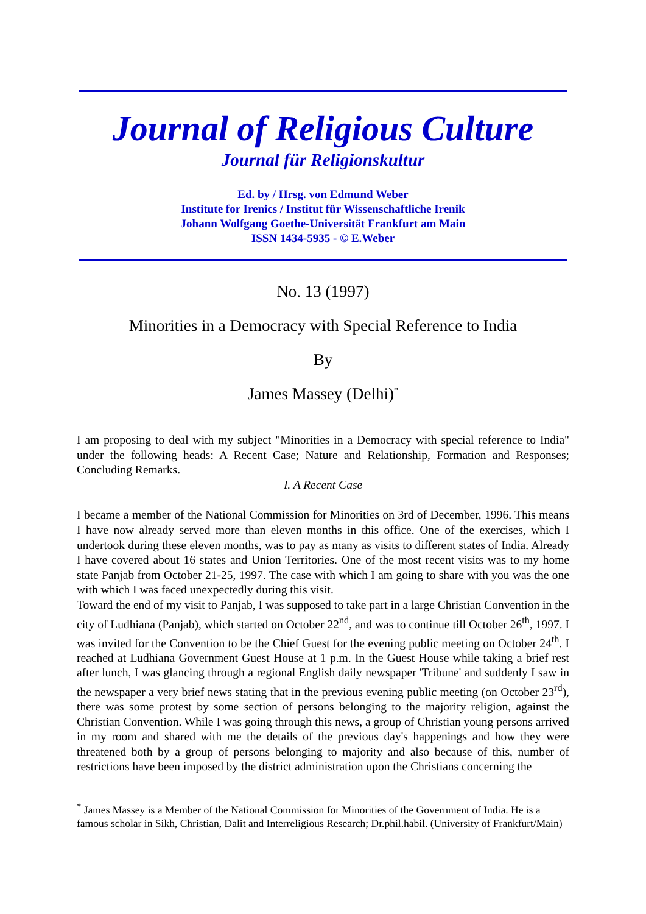Journal of Religious Culture
Journal für Religionskultur
Ed. by / Hrsg. von Edmund Weber
Institute for Irenics / Institut für Wissenschaftliche Irenik
Johann Wolfgang Goethe-Universität Frankfurt am Main
ISSN 1434-5935 - © E.Weber
No. 13 (1997)
Minorities in a Democracy with Special Reference to India
By
James Massey (Delhi)<sup>*</sup>
I am proposing to deal with my subject "Minorities in a Democracy with special reference to India" under the following heads: A Recent Case; Nature and Relationship, Formation and Responses; Concluding Remarks.
I. A Recent Case
I became a member of the National Commission for Minorities on 3rd of December, 1996. This means I have now already served more than eleven months in this office. One of the exercises, which I undertook during these eleven months, was to pay as many as visits to different states of India. Already I have covered about 16 states and Union Territories. One of the most recent visits was to my home state Panjab from October 21-25, 1997. The case with which I am going to share with you was the one with which I was faced unexpectedly during this visit.
Toward the end of my visit to Panjab, I was supposed to take part in a large Christian Convention in the city of Ludhiana (Panjab), which started on October 22<sup>nd</sup>, and was to continue till October 26<sup>th</sup>, 1997. I was invited for the Convention to be the Chief Guest for the evening public meeting on October 24<sup>th</sup>. I reached at Ludhiana Government Guest House at 1 p.m. In the Guest House while taking a brief rest after lunch, I was glancing through a regional English daily newspaper 'Tribune' and suddenly I saw in the newspaper a very brief news stating that in the previous evening public meeting (on October 23<sup>rd</sup>), there was some protest by some section of persons belonging to the majority religion, against the Christian Convention. While I was going through this news, a group of Christian young persons arrived in my room and shared with me the details of the previous day's happenings and how they were threatened both by a group of persons belonging to majority and also because of this, number of restrictions have been imposed by the district administration upon the Christians concerning the
<sup>*</sup> James Massey is a Member of the National Commission for Minorities of the Government of India. He is a famous scholar in Sikh, Christian, Dalit and Interreligious Research; Dr.phil.habil. (University of Frankfurt/Main)